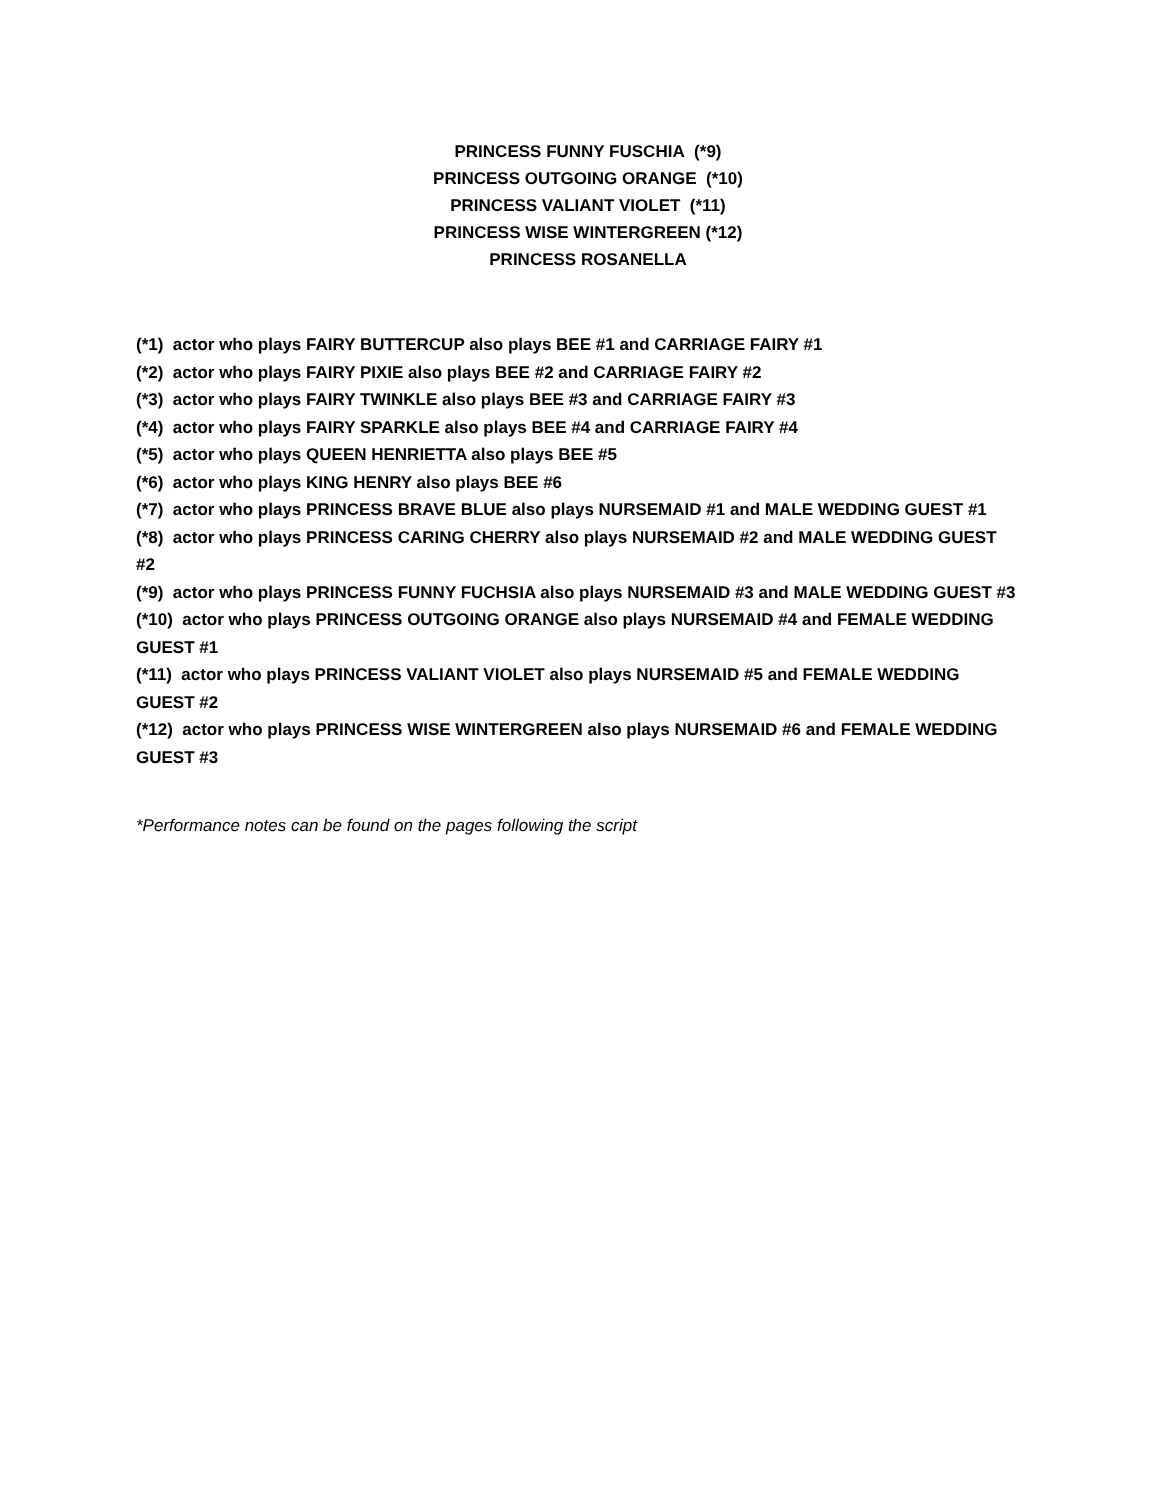PRINCESS FUNNY FUSCHIA (*9)
PRINCESS OUTGOING ORANGE (*10)
PRINCESS VALIANT VIOLET (*11)
PRINCESS WISE WINTERGREEN (*12)
PRINCESS ROSANELLA
(*1) actor who plays FAIRY BUTTERCUP also plays BEE #1 and CARRIAGE FAIRY #1
(*2) actor who plays FAIRY PIXIE also plays BEE #2 and CARRIAGE FAIRY #2
(*3) actor who plays FAIRY TWINKLE also plays BEE #3 and CARRIAGE FAIRY #3
(*4) actor who plays FAIRY SPARKLE also plays BEE #4 and CARRIAGE FAIRY #4
(*5) actor who plays QUEEN HENRIETTA also plays BEE #5
(*6) actor who plays KING HENRY also plays BEE #6
(*7) actor who plays PRINCESS BRAVE BLUE also plays NURSEMAID #1 and MALE WEDDING GUEST #1
(*8) actor who plays PRINCESS CARING CHERRY also plays NURSEMAID #2 and MALE WEDDING GUEST #2
(*9) actor who plays PRINCESS FUNNY FUCHSIA also plays NURSEMAID #3 and MALE WEDDING GUEST #3
(*10) actor who plays PRINCESS OUTGOING ORANGE also plays NURSEMAID #4 and FEMALE WEDDING GUEST #1
(*11) actor who plays PRINCESS VALIANT VIOLET also plays NURSEMAID #5 and FEMALE WEDDING GUEST #2
(*12) actor who plays PRINCESS WISE WINTERGREEN also plays NURSEMAID #6 and FEMALE WEDDING GUEST #3
*Performance notes can be found on the pages following the script